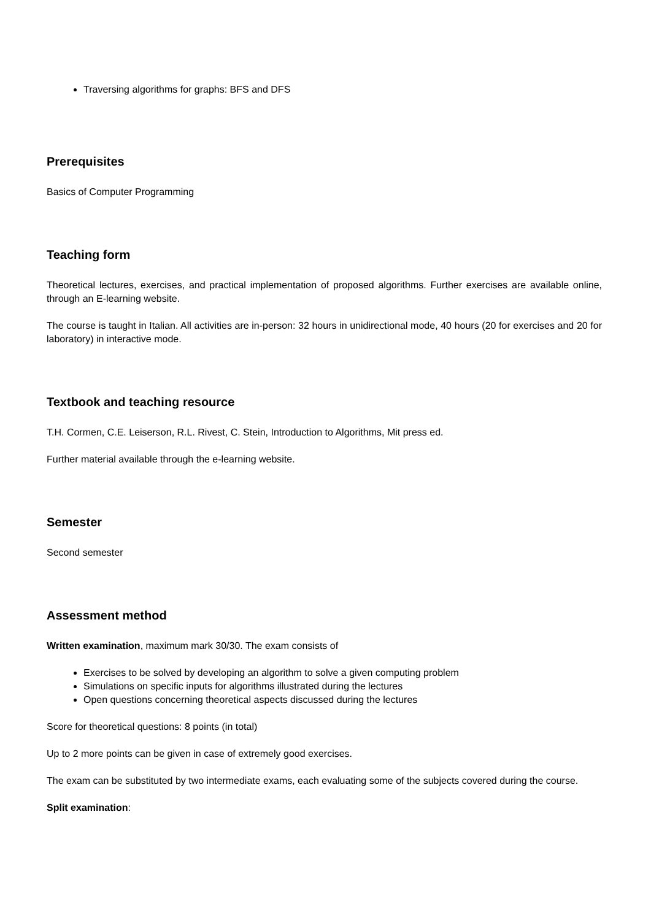Traversing algorithms for graphs: BFS and DFS
Prerequisites
Basics of Computer Programming
Teaching form
Theoretical lectures, exercises, and practical implementation of proposed algorithms. Further exercises are available online, through an E-learning website.
The course is taught in Italian. All activities are in-person: 32 hours in unidirectional mode, 40 hours (20 for exercises and 20 for laboratory) in interactive mode.
Textbook and teaching resource
T.H. Cormen, C.E. Leiserson, R.L. Rivest, C. Stein, Introduction to Algorithms, Mit press ed.
Further material available through the e-learning website.
Semester
Second semester
Assessment method
Written examination, maximum mark 30/30. The exam consists of
Exercises to be solved by developing an algorithm to solve a given computing problem
Simulations on specific inputs for algorithms illustrated during the lectures
Open questions concerning theoretical aspects discussed during the lectures
Score for theoretical questions: 8 points (in total)
Up to 2 more points can be given in case of extremely good exercises.
The exam can be substituted by two intermediate exams, each evaluating some of the subjects covered during the course.
Split examination: